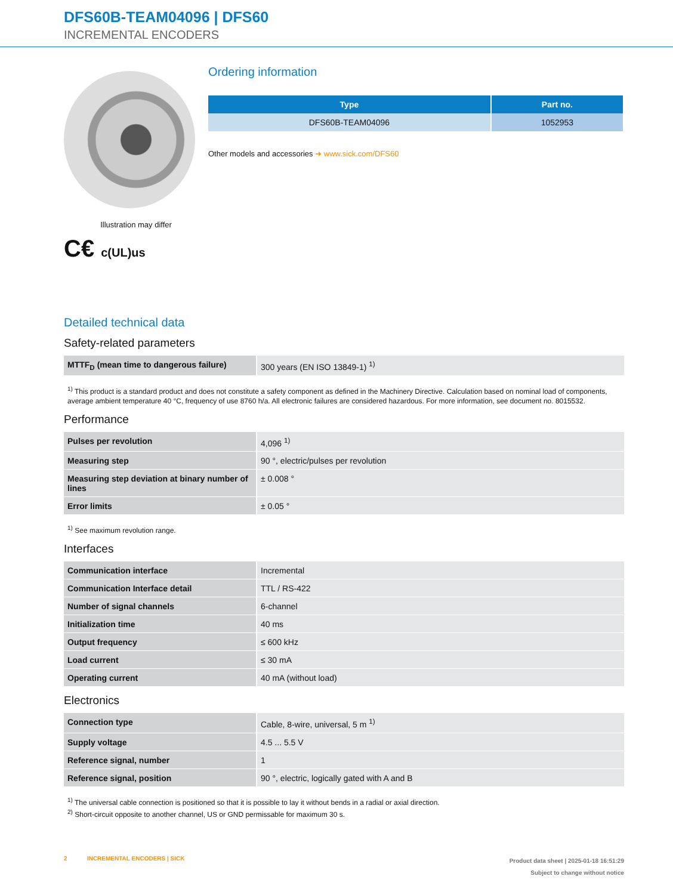DFS60B-TEAM04096 | DFS60
INCREMENTAL ENCODERS
Illustration may differ
C€ c(UL)us
Ordering information
| Type | Part no. |
| --- | --- |
| DFS60B-TEAM04096 | 1052953 |
Other models and accessories ➜ www.sick.com/DFS60
Detailed technical data
Safety-related parameters
| MTTF<sub>D</sub> (mean time to dangerous failure) | 300 years (EN ISO 13849-1) <sup>1)</sup> |
<sup>1)</sup> This product is a standard product and does not constitute a safety component as defined in the Machinery Directive. Calculation based on nominal load of components, average ambient temperature 40 °C, frequency of use 8760 h/a. All electronic failures are considered hazardous. For more information, see document no. 8015532.
Performance
| Pulses per revolution | 4,096 <sup>1)</sup> |
| Measuring step | 90 °, electric/pulses per revolution |
| Measuring step deviation at binary number of lines | ± 0.008 ° |
| Error limits | ± 0.05 ° |
<sup>1)</sup> See maximum revolution range.
Interfaces
| Communication interface | Incremental |
| Communication Interface detail | TTL / RS-422 |
| Number of signal channels | 6-channel |
| Initialization time | 40 ms |
| Output frequency | ≤ 600 kHz |
| Load current | ≤ 30 mA |
| Operating current | 40 mA (without load) |
Electronics
| Connection type | Cable, 8-wire, universal, 5 m <sup>1)</sup> |
| Supply voltage | 4.5 ... 5.5 V |
| Reference signal, number | 1 |
| Reference signal, position | 90 °, electric, logically gated with A and B |
<sup>1)</sup> The universal cable connection is positioned so that it is possible to lay it without bends in a radial or axial direction.
<sup>2)</sup> Short-circuit opposite to another channel, US or GND permissable for maximum 30 s.
2 INCREMENTAL ENCODERS | SICK
Product data sheet | 2025-01-18 16:51:29
Subject to change without notice